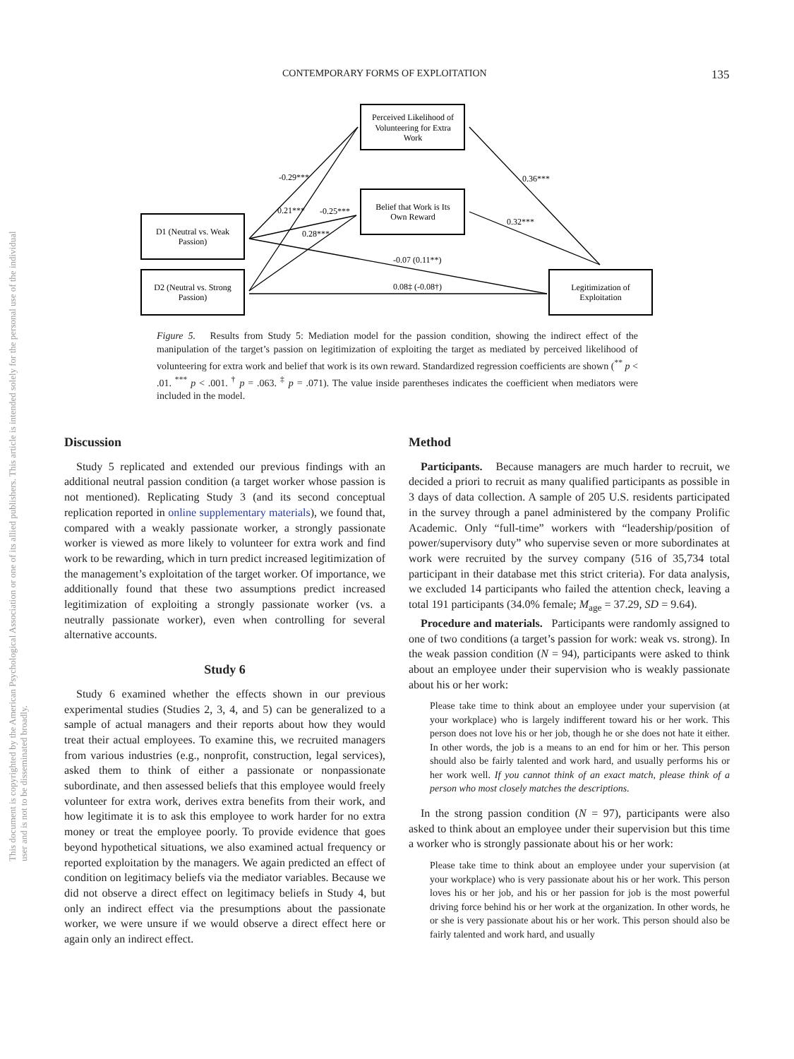CONTEMPORARY FORMS OF EXPLOITATION 135
This document is copyrighted by the American Psychological Association or one of its allied publishers. This article is intended solely for the personal use of the individual user and is not to be disseminated broadly.
Perceived Likelihood of
Volunteering for Extra
Work
Belief that Work is Its
Own Reward
D1 (Neutral vs. Weak
Passion)
D2 (Neutral vs. Strong
Passion)
Legitimization of
Exploitation
-0.29***
0.21***
-0.25***
0.28***
0.36***
0.32***
-0.07 (0.11**)
0.08‡ (-0.08†)
Figure 5. Results from Study 5: Mediation model for the passion condition, showing the indirect effect of the manipulation of the target’s passion on legitimization of exploiting the target as mediated by perceived likelihood of volunteering for extra work and belief that work is its own reward. Standardized regression coefficients are shown (<sup>**</sup> p < .01. <sup>***</sup> p < .001. <sup>†</sup> p = .063. <sup>‡</sup> p = .071). The value inside parentheses indicates the coefficient when mediators were included in the model.
Discussion
Study 5 replicated and extended our previous findings with an additional neutral passion condition (a target worker whose passion is not mentioned). Replicating Study 3 (and its second conceptual replication reported in online supplementary materials), we found that, compared with a weakly passionate worker, a strongly passionate worker is viewed as more likely to volunteer for extra work and find work to be rewarding, which in turn predict increased legitimization of the management’s exploitation of the target worker. Of importance, we additionally found that these two assumptions predict increased legitimization of exploiting a strongly passionate worker (vs. a neutrally passionate worker), even when controlling for several alternative accounts.
Study 6
Study 6 examined whether the effects shown in our previous experimental studies (Studies 2, 3, 4, and 5) can be generalized to a sample of actual managers and their reports about how they would treat their actual employees. To examine this, we recruited managers from various industries (e.g., nonprofit, construction, legal services), asked them to think of either a passionate or nonpassionate subordinate, and then assessed beliefs that this employee would freely volunteer for extra work, derives extra benefits from their work, and how legitimate it is to ask this employee to work harder for no extra money or treat the employee poorly. To provide evidence that goes beyond hypothetical situations, we also examined actual frequency or reported exploitation by the managers. We again predicted an effect of condition on legitimacy beliefs via the mediator variables. Because we did not observe a direct effect on legitimacy beliefs in Study 4, but only an indirect effect via the presumptions about the passionate worker, we were unsure if we would observe a direct effect here or again only an indirect effect.
Method
Participants. Because managers are much harder to recruit, we decided a priori to recruit as many qualified participants as possible in 3 days of data collection. A sample of 205 U.S. residents participated in the survey through a panel administered by the company Prolific Academic. Only “full-time” workers with “leadership/position of power/supervisory duty” who supervise seven or more subordinates at work were recruited by the survey company (516 of 35,734 total participant in their database met this strict criteria). For data analysis, we excluded 14 participants who failed the attention check, leaving a total 191 participants (34.0% female; M<sub>age</sub> = 37.29, SD = 9.64).
Procedure and materials. Participants were randomly assigned to one of two conditions (a target’s passion for work: weak vs. strong). In the weak passion condition (N = 94), participants were asked to think about an employee under their supervision who is weakly passionate about his or her work:
Please take time to think about an employee under your supervision (at your workplace) who is largely indifferent toward his or her work. This person does not love his or her job, though he or she does not hate it either. In other words, the job is a means to an end for him or her. This person should also be fairly talented and work hard, and usually performs his or her work well. If you cannot think of an exact match, please think of a person who most closely matches the descriptions.
In the strong passion condition (N = 97), participants were also asked to think about an employee under their supervision but this time a worker who is strongly passionate about his or her work:
Please take time to think about an employee under your supervision (at your workplace) who is very passionate about his or her work. This person loves his or her job, and his or her passion for job is the most powerful driving force behind his or her work at the organization. In other words, he or she is very passionate about his or her work. This person should also be fairly talented and work hard, and usually